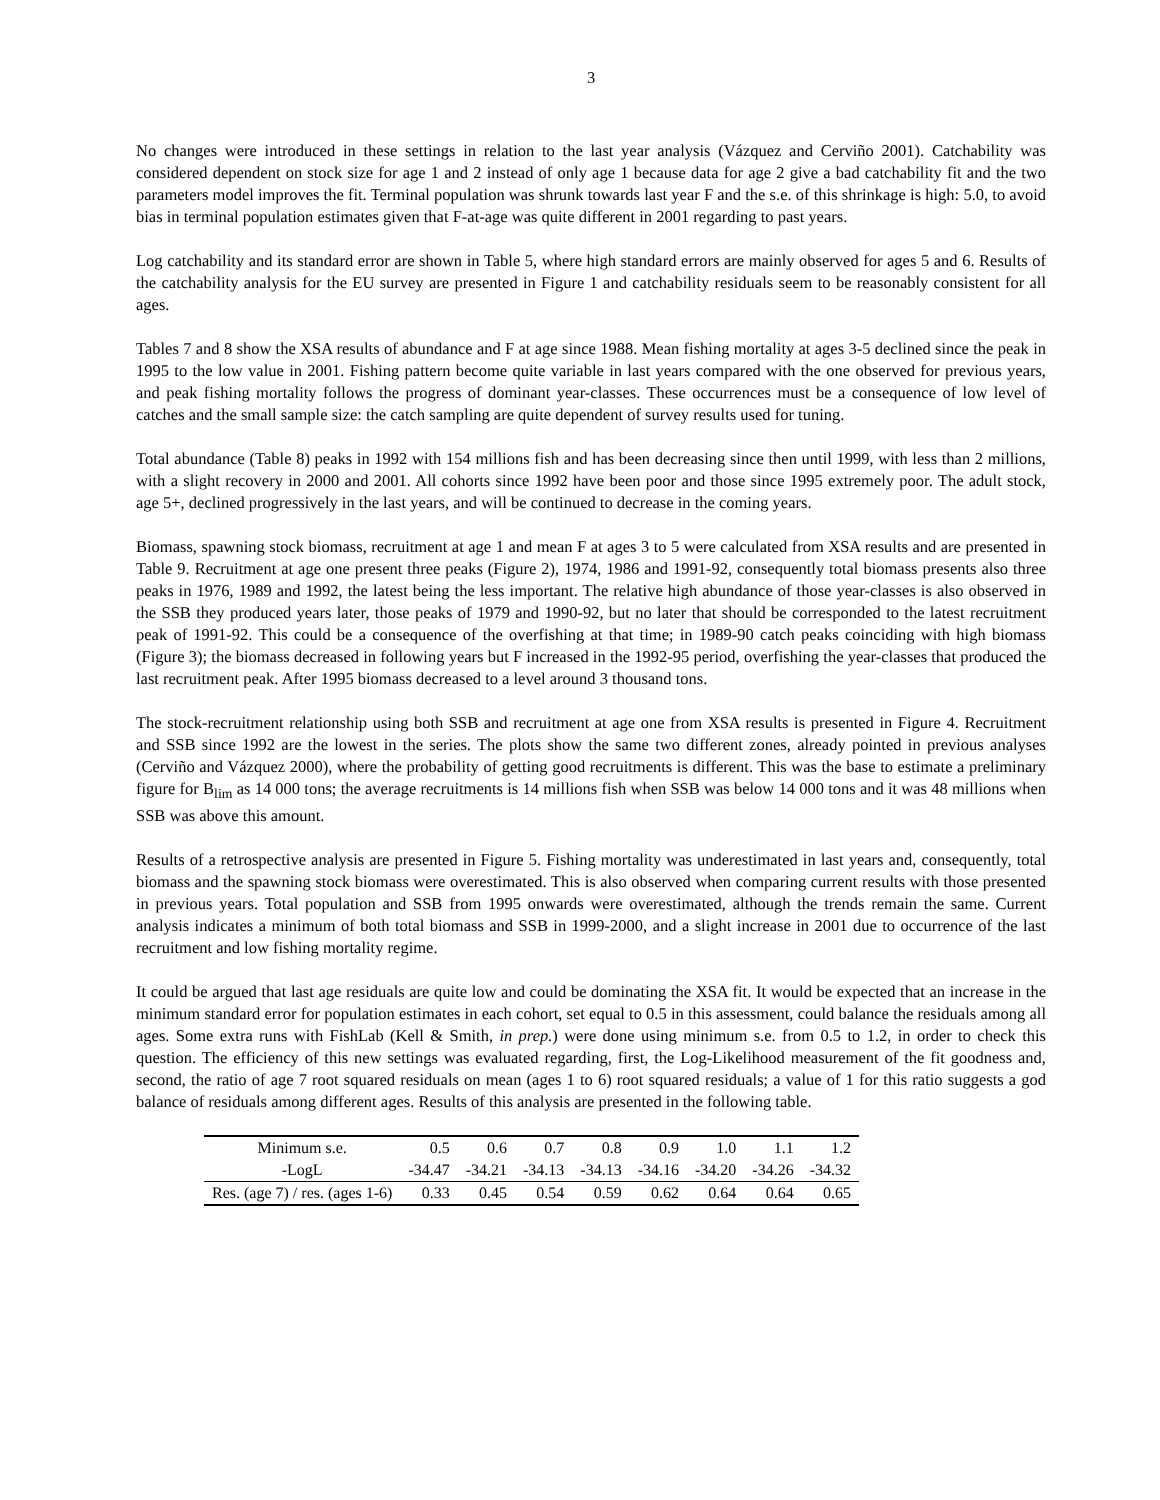3
No changes were introduced in these settings in relation to the last year analysis (Vázquez and Cerviño 2001). Catchability was considered dependent on stock size for age 1 and 2 instead of only age 1 because data for age 2 give a bad catchability fit and the two parameters model improves the fit. Terminal population was shrunk towards last year F and the s.e. of this shrinkage is high: 5.0, to avoid bias in terminal population estimates given that F-at-age was quite different in 2001 regarding to past years.
Log catchability and its standard error are shown in Table 5, where high standard errors are mainly observed for ages 5 and 6. Results of the catchability analysis for the EU survey are presented in Figure 1 and catchability residuals seem to be reasonably consistent for all ages.
Tables 7 and 8 show the XSA results of abundance and F at age since 1988. Mean fishing mortality at ages 3-5 declined since the peak in 1995 to the low value in 2001. Fishing pattern become quite variable in last years compared with the one observed for previous years, and peak fishing mortality follows the progress of dominant year-classes. These occurrences must be a consequence of low level of catches and the small sample size: the catch sampling are quite dependent of survey results used for tuning.
Total abundance (Table 8) peaks in 1992 with 154 millions fish and has been decreasing since then until 1999, with less than 2 millions, with a slight recovery in 2000 and 2001. All cohorts since 1992 have been poor and those since 1995 extremely poor. The adult stock, age 5+, declined progressively in the last years, and will be continued to decrease in the coming years.
Biomass, spawning stock biomass, recruitment at age 1 and mean F at ages 3 to 5 were calculated from XSA results and are presented in Table 9. Recruitment at age one present three peaks (Figure 2), 1974, 1986 and 1991-92, consequently total biomass presents also three peaks in 1976, 1989 and 1992, the latest being the less important. The relative high abundance of those year-classes is also observed in the SSB they produced years later, those peaks of 1979 and 1990-92, but no later that should be corresponded to the latest recruitment peak of 1991-92. This could be a consequence of the overfishing at that time; in 1989-90 catch peaks coinciding with high biomass (Figure 3); the biomass decreased in following years but F increased in the 1992-95 period, overfishing the year-classes that produced the last recruitment peak. After 1995 biomass decreased to a level around 3 thousand tons.
The stock-recruitment relationship using both SSB and recruitment at age one from XSA results is presented in Figure 4. Recruitment and SSB since 1992 are the lowest in the series. The plots show the same two different zones, already pointed in previous analyses (Cerviño and Vázquez 2000), where the probability of getting good recruitments is different. This was the base to estimate a preliminary figure for B<sub>lim</sub> as 14 000 tons; the average recruitments is 14 millions fish when SSB was below 14 000 tons and it was 48 millions when SSB was above this amount.
Results of a retrospective analysis are presented in Figure 5. Fishing mortality was underestimated in last years and, consequently, total biomass and the spawning stock biomass were overestimated. This is also observed when comparing current results with those presented in previous years. Total population and SSB from 1995 onwards were overestimated, although the trends remain the same. Current analysis indicates a minimum of both total biomass and SSB in 1999-2000, and a slight increase in 2001 due to occurrence of the last recruitment and low fishing mortality regime.
It could be argued that last age residuals are quite low and could be dominating the XSA fit. It would be expected that an increase in the minimum standard error for population estimates in each cohort, set equal to 0.5 in this assessment, could balance the residuals among all ages. Some extra runs with FishLab (Kell & Smith, in prep.) were done using minimum s.e. from 0.5 to 1.2, in order to check this question. The efficiency of this new settings was evaluated regarding, first, the Log-Likelihood measurement of the fit goodness and, second, the ratio of age 7 root squared residuals on mean (ages 1 to 6) root squared residuals; a value of 1 for this ratio suggests a god balance of residuals among different ages. Results of this analysis are presented in the following table.
| Minimum s.e. | 0.5 | 0.6 | 0.7 | 0.8 | 0.9 | 1.0 | 1.1 | 1.2 |
| -LogL | -34.47 | -34.21 | -34.13 | -34.13 | -34.16 | -34.20 | -34.26 | -34.32 |
| Res. (age 7) / res. (ages 1-6) | 0.33 | 0.45 | 0.54 | 0.59 | 0.62 | 0.64 | 0.64 | 0.65 |